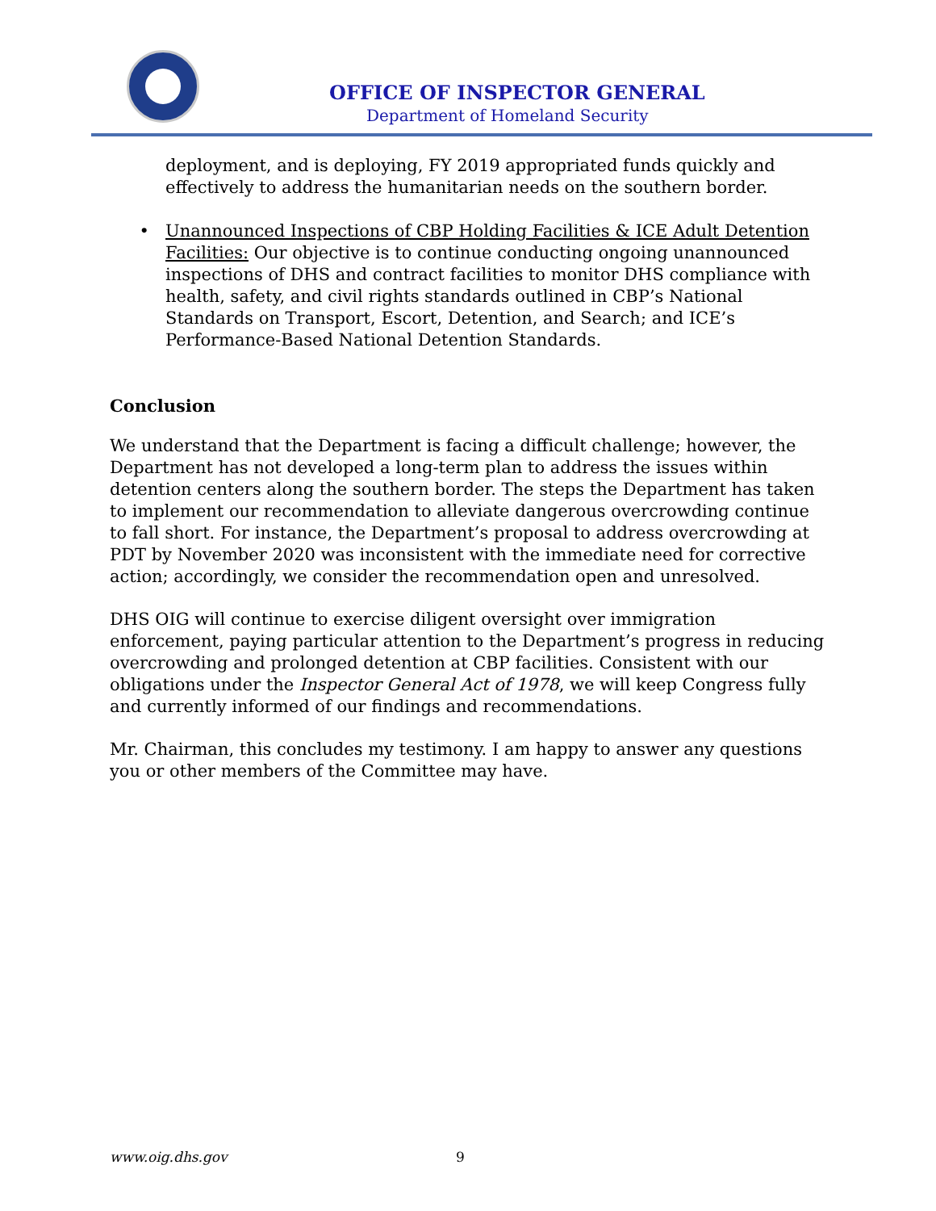OFFICE OF INSPECTOR GENERAL
Department of Homeland Security
deployment, and is deploying, FY 2019 appropriated funds quickly and effectively to address the humanitarian needs on the southern border.
• Unannounced Inspections of CBP Holding Facilities & ICE Adult Detention Facilities: Our objective is to continue conducting ongoing unannounced inspections of DHS and contract facilities to monitor DHS compliance with health, safety, and civil rights standards outlined in CBP’s National Standards on Transport, Escort, Detention, and Search; and ICE’s Performance-Based National Detention Standards.
Conclusion
We understand that the Department is facing a difficult challenge; however, the Department has not developed a long-term plan to address the issues within detention centers along the southern border. The steps the Department has taken to implement our recommendation to alleviate dangerous overcrowding continue to fall short. For instance, the Department’s proposal to address overcrowding at PDT by November 2020 was inconsistent with the immediate need for corrective action; accordingly, we consider the recommendation open and unresolved.
DHS OIG will continue to exercise diligent oversight over immigration enforcement, paying particular attention to the Department’s progress in reducing overcrowding and prolonged detention at CBP facilities. Consistent with our obligations under the Inspector General Act of 1978, we will keep Congress fully and currently informed of our findings and recommendations.
Mr. Chairman, this concludes my testimony. I am happy to answer any questions you or other members of the Committee may have.
www.oig.dhs.gov 9